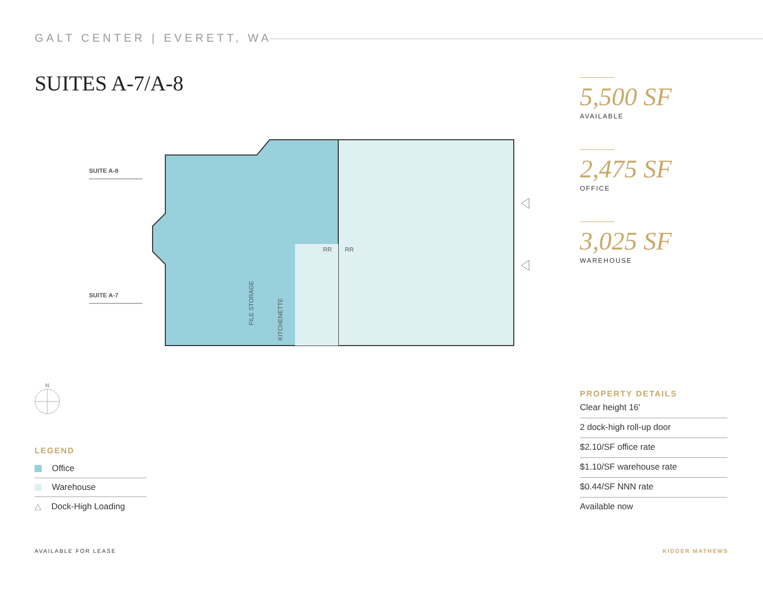GALT CENTER | EVERETT, WA
SUITES A-7/A-8
SUITE A-8
SUITE A-7
RR
RR
FILE STORAGE
KITCHENETTE
5,500 SF
AVAILABLE
2,475 SF
OFFICE
3,025 SF
WAREHOUSE
N
LEGEND
Office
Warehouse
△ Dock-High Loading
PROPERTY DETAILS
Clear height 16'
2 dock-high roll-up door
$2.10/SF office rate
$1.10/SF warehouse rate
$0.44/SF NNN rate
Available now
AVAILABLE FOR LEASE KIDDER MATHEWS